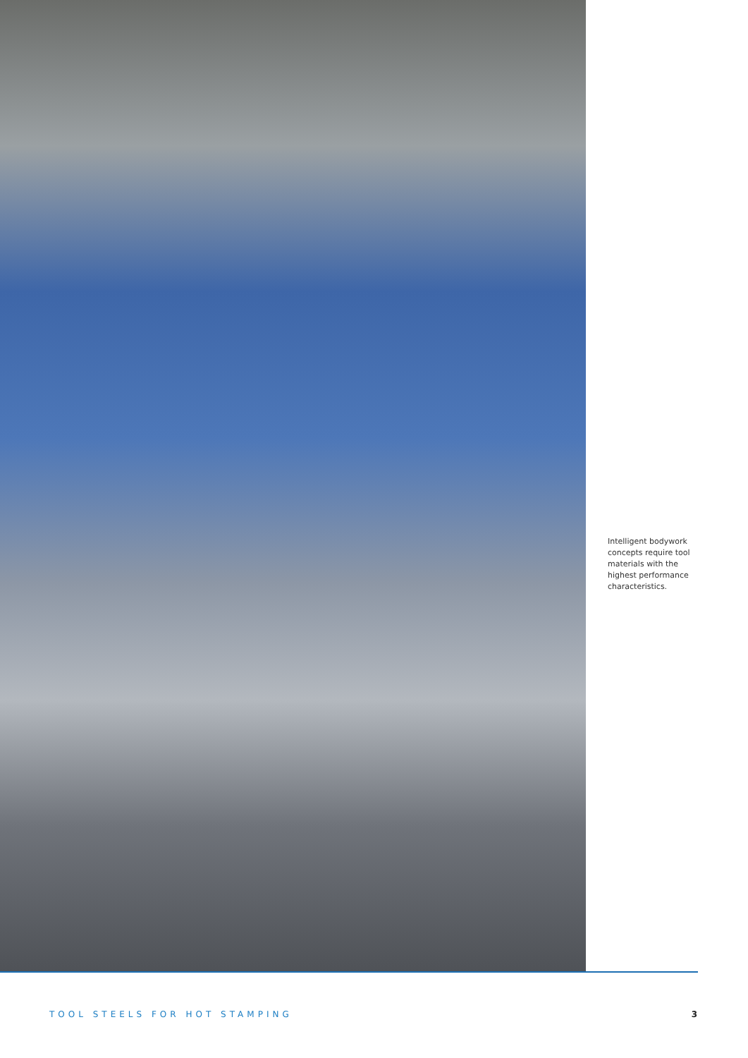Intelligent bodywork concepts require tool materials with the highest performance characteristics.
TOOL STEELS FOR HOT STAMPING 3